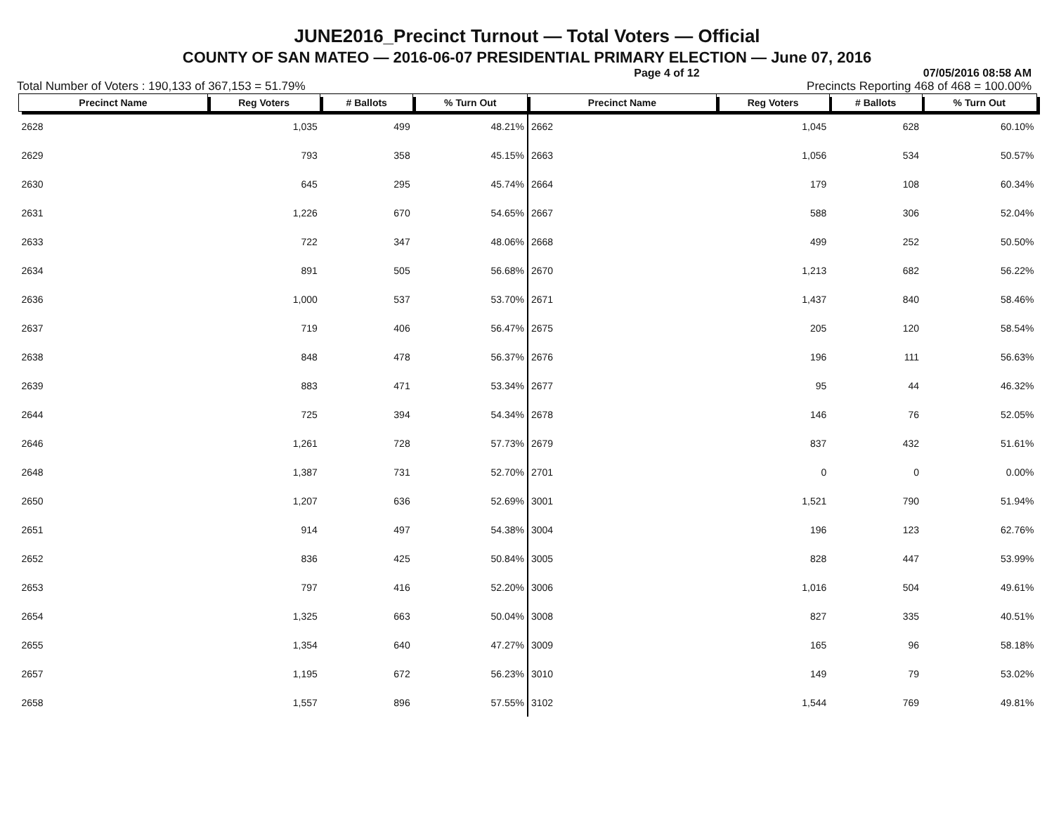JUNE2016_Precinct Turnout — Total Voters — Official
COUNTY OF SAN MATEO — 2016-06-07 PRESIDENTIAL PRIMARY ELECTION — June 07, 2016
Page 4 of 12 07/05/2016 08:58 AM
Total Number of Voters : 190,133 of 367,153 = 51.79% Precincts Reporting 468 of 468 = 100.00%
| Precinct Name | Reg Voters | # Ballots | % Turn Out | Precinct Name | Reg Voters | # Ballots | % Turn Out |
| --- | --- | --- | --- | --- | --- | --- | --- |
| 2628 | 1,035 | 499 | 48.21% | 2662 | 1,045 | 628 | 60.10% |
| 2629 | 793 | 358 | 45.15% | 2663 | 1,056 | 534 | 50.57% |
| 2630 | 645 | 295 | 45.74% | 2664 | 179 | 108 | 60.34% |
| 2631 | 1,226 | 670 | 54.65% | 2667 | 588 | 306 | 52.04% |
| 2633 | 722 | 347 | 48.06% | 2668 | 499 | 252 | 50.50% |
| 2634 | 891 | 505 | 56.68% | 2670 | 1,213 | 682 | 56.22% |
| 2636 | 1,000 | 537 | 53.70% | 2671 | 1,437 | 840 | 58.46% |
| 2637 | 719 | 406 | 56.47% | 2675 | 205 | 120 | 58.54% |
| 2638 | 848 | 478 | 56.37% | 2676 | 196 | 111 | 56.63% |
| 2639 | 883 | 471 | 53.34% | 2677 | 95 | 44 | 46.32% |
| 2644 | 725 | 394 | 54.34% | 2678 | 146 | 76 | 52.05% |
| 2646 | 1,261 | 728 | 57.73% | 2679 | 837 | 432 | 51.61% |
| 2648 | 1,387 | 731 | 52.70% | 2701 | 0 | 0 | 0.00% |
| 2650 | 1,207 | 636 | 52.69% | 3001 | 1,521 | 790 | 51.94% |
| 2651 | 914 | 497 | 54.38% | 3004 | 196 | 123 | 62.76% |
| 2652 | 836 | 425 | 50.84% | 3005 | 828 | 447 | 53.99% |
| 2653 | 797 | 416 | 52.20% | 3006 | 1,016 | 504 | 49.61% |
| 2654 | 1,325 | 663 | 50.04% | 3008 | 827 | 335 | 40.51% |
| 2655 | 1,354 | 640 | 47.27% | 3009 | 165 | 96 | 58.18% |
| 2657 | 1,195 | 672 | 56.23% | 3010 | 149 | 79 | 53.02% |
| 2658 | 1,557 | 896 | 57.55% | 3102 | 1,544 | 769 | 49.81% |